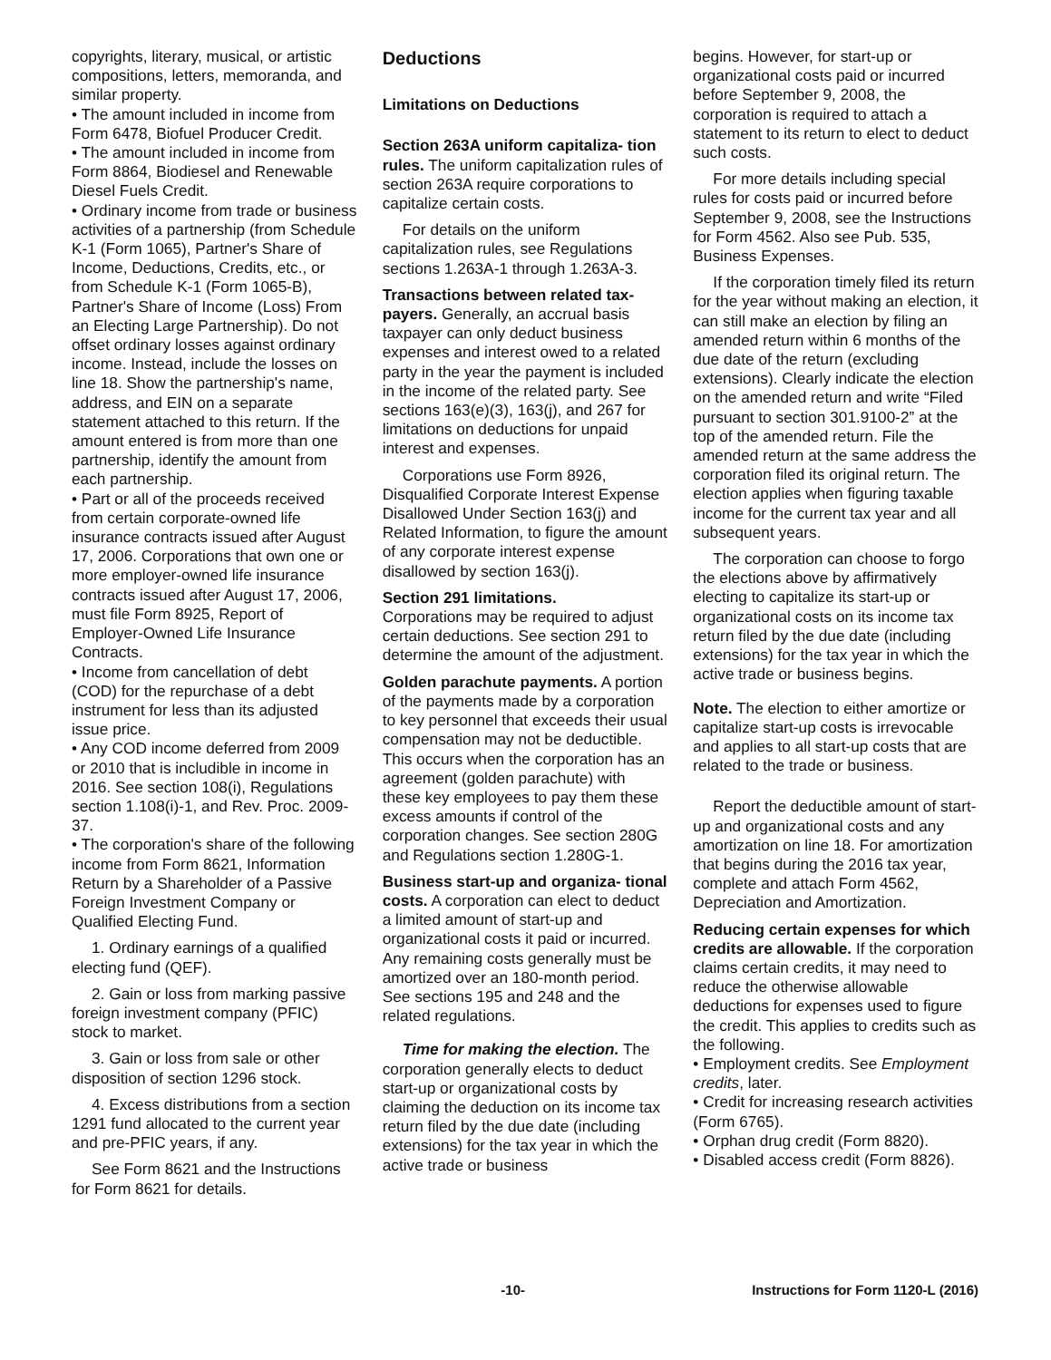copyrights, literary, musical, or artistic compositions, letters, memoranda, and similar property.
• The amount included in income from Form 6478, Biofuel Producer Credit.
• The amount included in income from Form 8864, Biodiesel and Renewable Diesel Fuels Credit.
• Ordinary income from trade or business activities of a partnership (from Schedule K-1 (Form 1065), Partner's Share of Income, Deductions, Credits, etc., or from Schedule K-1 (Form 1065-B), Partner's Share of Income (Loss) From an Electing Large Partnership). Do not offset ordinary losses against ordinary income. Instead, include the losses on line 18. Show the partnership's name, address, and EIN on a separate statement attached to this return. If the amount entered is from more than one partnership, identify the amount from each partnership.
• Part or all of the proceeds received from certain corporate-owned life insurance contracts issued after August 17, 2006. Corporations that own one or more employer-owned life insurance contracts issued after August 17, 2006, must file Form 8925, Report of Employer-Owned Life Insurance Contracts.
• Income from cancellation of debt (COD) for the repurchase of a debt instrument for less than its adjusted issue price.
• Any COD income deferred from 2009 or 2010 that is includible in income in 2016. See section 108(i), Regulations section 1.108(i)-1, and Rev. Proc. 2009-37.
• The corporation's share of the following income from Form 8621, Information Return by a Shareholder of a Passive Foreign Investment Company or Qualified Electing Fund.
1. Ordinary earnings of a qualified electing fund (QEF).
2. Gain or loss from marking passive foreign investment company (PFIC) stock to market.
3. Gain or loss from sale or other disposition of section 1296 stock.
4. Excess distributions from a section 1291 fund allocated to the current year and pre-PFIC years, if any.
See Form 8621 and the Instructions for Form 8621 for details.
Deductions
Limitations on Deductions
Section 263A uniform capitaliza- tion rules. The uniform capitalization rules of section 263A require corporations to capitalize certain costs.
For details on the uniform capitalization rules, see Regulations sections 1.263A-1 through 1.263A-3.
Transactions between related tax- payers. Generally, an accrual basis taxpayer can only deduct business expenses and interest owed to a related party in the year the payment is included in the income of the related party. See sections 163(e)(3), 163(j), and 267 for limitations on deductions for unpaid interest and expenses.
Corporations use Form 8926, Disqualified Corporate Interest Expense Disallowed Under Section 163(j) and Related Information, to figure the amount of any corporate interest expense disallowed by section 163(j).
Section 291 limitations.
Corporations may be required to adjust certain deductions. See section 291 to determine the amount of the adjustment.
Golden parachute payments. A portion of the payments made by a corporation to key personnel that exceeds their usual compensation may not be deductible. This occurs when the corporation has an agreement (golden parachute) with these key employees to pay them these excess amounts if control of the corporation changes. See section 280G and Regulations section 1.280G-1.
Business start-up and organiza- tional costs. A corporation can elect to deduct a limited amount of start-up and organizational costs it paid or incurred. Any remaining costs generally must be amortized over an 180-month period. See sections 195 and 248 and the related regulations.
Time for making the election. The corporation generally elects to deduct start-up or organizational costs by claiming the deduction on its income tax return filed by the due date (including extensions) for the tax year in which the active trade or business
begins. However, for start-up or organizational costs paid or incurred before September 9, 2008, the corporation is required to attach a statement to its return to elect to deduct such costs.
For more details including special rules for costs paid or incurred before September 9, 2008, see the Instructions for Form 4562. Also see Pub. 535, Business Expenses.
If the corporation timely filed its return for the year without making an election, it can still make an election by filing an amended return within 6 months of the due date of the return (excluding extensions). Clearly indicate the election on the amended return and write “Filed pursuant to section 301.9100-2” at the top of the amended return. File the amended return at the same address the corporation filed its original return. The election applies when figuring taxable income for the current tax year and all subsequent years.
The corporation can choose to forgo the elections above by affirmatively electing to capitalize its start-up or organizational costs on its income tax return filed by the due date (including extensions) for the tax year in which the active trade or business begins.
Note. The election to either amortize or capitalize start-up costs is irrevocable and applies to all start-up costs that are related to the trade or business.
Report the deductible amount of start-up and organizational costs and any amortization on line 18. For amortization that begins during the 2016 tax year, complete and attach Form 4562, Depreciation and Amortization.
Reducing certain expenses for which credits are allowable. If the corporation claims certain credits, it may need to reduce the otherwise allowable deductions for expenses used to figure the credit. This applies to credits such as the following.
• Employment credits. See Employment credits, later.
• Credit for increasing research activities (Form 6765).
• Orphan drug credit (Form 8820).
• Disabled access credit (Form 8826).
-10- Instructions for Form 1120-L (2016)